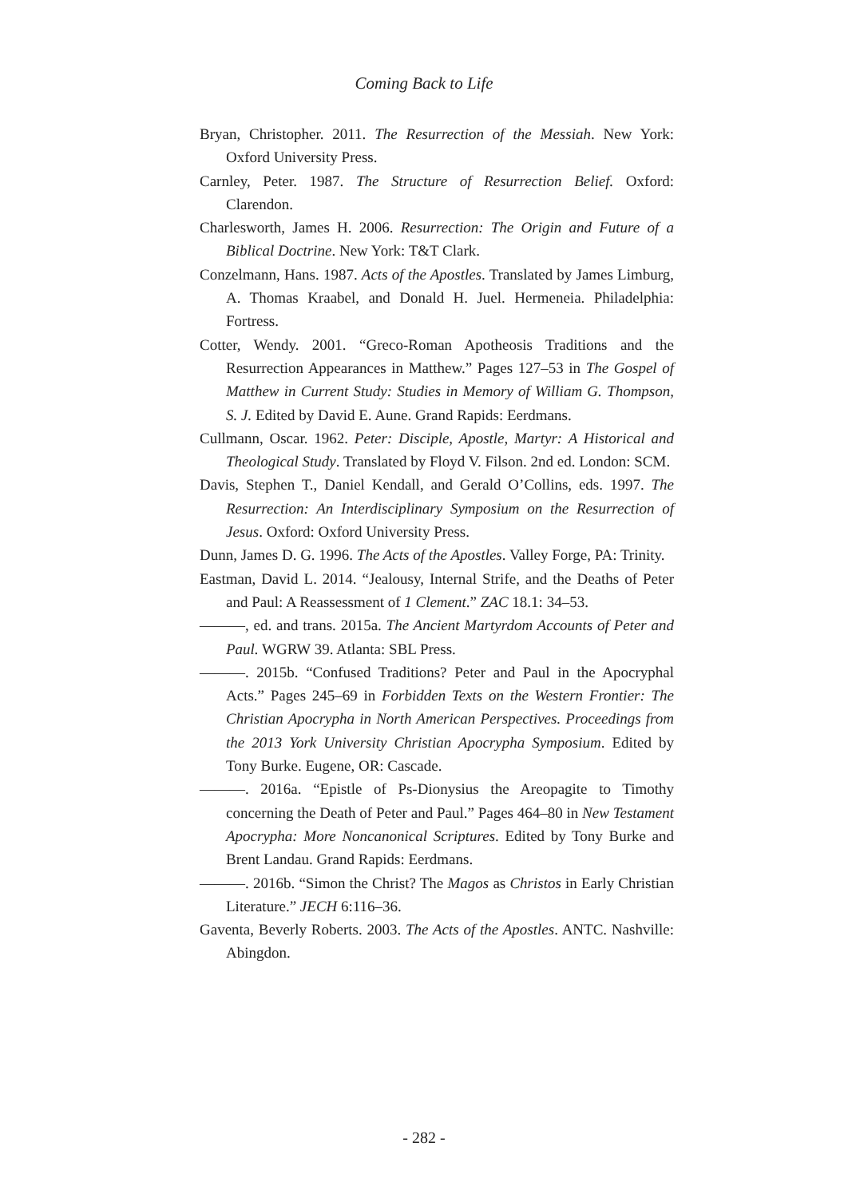Coming Back to Life
Bryan, Christopher. 2011. The Resurrection of the Messiah. New York: Oxford University Press.
Carnley, Peter. 1987. The Structure of Resurrection Belief. Oxford: Clarendon.
Charlesworth, James H. 2006. Resurrection: The Origin and Future of a Biblical Doctrine. New York: T&T Clark.
Conzelmann, Hans. 1987. Acts of the Apostles. Translated by James Limburg, A. Thomas Kraabel, and Donald H. Juel. Hermeneia. Philadelphia: Fortress.
Cotter, Wendy. 2001. “Greco-Roman Apotheosis Traditions and the Resurrection Appearances in Matthew.” Pages 127–53 in The Gospel of Matthew in Current Study: Studies in Memory of William G. Thompson, S. J. Edited by David E. Aune. Grand Rapids: Eerdmans.
Cullmann, Oscar. 1962. Peter: Disciple, Apostle, Martyr: A Historical and Theological Study. Translated by Floyd V. Filson. 2nd ed. London: SCM.
Davis, Stephen T., Daniel Kendall, and Gerald O’Collins, eds. 1997. The Resurrection: An Interdisciplinary Symposium on the Resurrection of Jesus. Oxford: Oxford University Press.
Dunn, James D. G. 1996. The Acts of the Apostles. Valley Forge, PA: Trinity.
Eastman, David L. 2014. “Jealousy, Internal Strife, and the Deaths of Peter and Paul: A Reassessment of 1 Clement.” ZAC 18.1: 34–53.
———, ed. and trans. 2015a. The Ancient Martyrdom Accounts of Peter and Paul. WGRW 39. Atlanta: SBL Press.
———. 2015b. “Confused Traditions? Peter and Paul in the Apocryphal Acts.” Pages 245–69 in Forbidden Texts on the Western Frontier: The Christian Apocrypha in North American Perspectives. Proceedings from the 2013 York University Christian Apocrypha Symposium. Edited by Tony Burke. Eugene, OR: Cascade.
———. 2016a. “Epistle of Ps-Dionysius the Areopagite to Timothy concerning the Death of Peter and Paul.” Pages 464–80 in New Testament Apocrypha: More Noncanonical Scriptures. Edited by Tony Burke and Brent Landau. Grand Rapids: Eerdmans.
———. 2016b. “Simon the Christ? The Magos as Christos in Early Christian Literature.” JECH 6:116–36.
Gaventa, Beverly Roberts. 2003. The Acts of the Apostles. ANTC. Nashville: Abingdon.
- 282 -